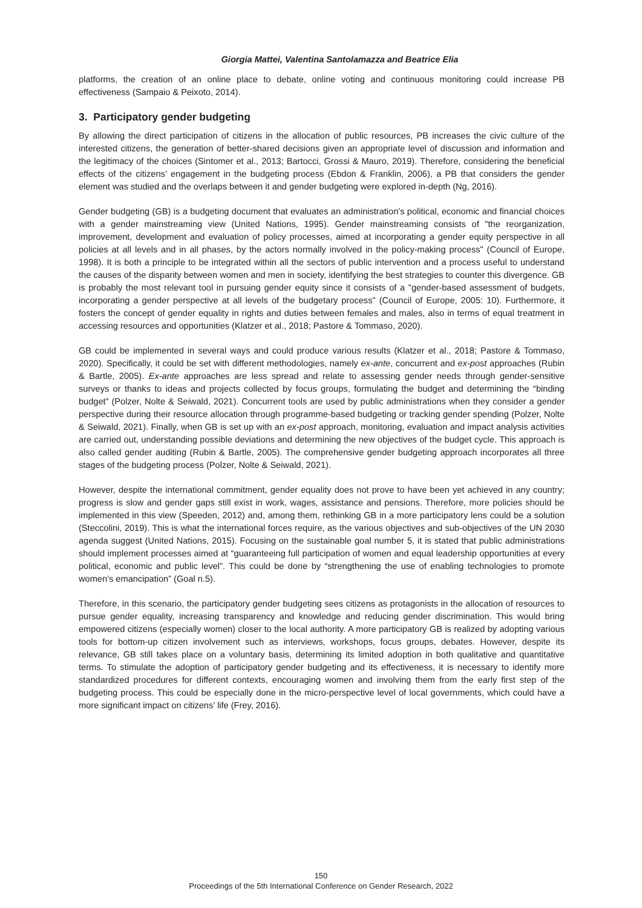Giorgia Mattei, Valentina Santolamazza and Beatrice Elia
platforms, the creation of an online place to debate, online voting and continuous monitoring could increase PB effectiveness (Sampaio & Peixoto, 2014).
3. Participatory gender budgeting
By allowing the direct participation of citizens in the allocation of public resources, PB increases the civic culture of the interested citizens, the generation of better-shared decisions given an appropriate level of discussion and information and the legitimacy of the choices (Sintomer et al., 2013; Bartocci, Grossi & Mauro, 2019). Therefore, considering the beneficial effects of the citizens’ engagement in the budgeting process (Ebdon & Franklin, 2006), a PB that considers the gender element was studied and the overlaps between it and gender budgeting were explored in-depth (Ng, 2016).
Gender budgeting (GB) is a budgeting document that evaluates an administration's political, economic and financial choices with a gender mainstreaming view (United Nations, 1995). Gender mainstreaming consists of "the reorganization, improvement, development and evaluation of policy processes, aimed at incorporating a gender equity perspective in all policies at all levels and in all phases, by the actors normally involved in the policy-making process" (Council of Europe, 1998). It is both a principle to be integrated within all the sectors of public intervention and a process useful to understand the causes of the disparity between women and men in society, identifying the best strategies to counter this divergence. GB is probably the most relevant tool in pursuing gender equity since it consists of a "gender-based assessment of budgets, incorporating a gender perspective at all levels of the budgetary process" (Council of Europe, 2005: 10). Furthermore, it fosters the concept of gender equality in rights and duties between females and males, also in terms of equal treatment in accessing resources and opportunities (Klatzer et al., 2018; Pastore & Tommaso, 2020).
GB could be implemented in several ways and could produce various results (Klatzer et al., 2018; Pastore & Tommaso, 2020). Specifically, it could be set with different methodologies, namely ex-ante, concurrent and ex-post approaches (Rubin & Bartle, 2005). Ex-ante approaches are less spread and relate to assessing gender needs through gender-sensitive surveys or thanks to ideas and projects collected by focus groups, formulating the budget and determining the “binding budget” (Polzer, Nolte & Seiwald, 2021). Concurrent tools are used by public administrations when they consider a gender perspective during their resource allocation through programme-based budgeting or tracking gender spending (Polzer, Nolte & Seiwald, 2021). Finally, when GB is set up with an ex-post approach, monitoring, evaluation and impact analysis activities are carried out, understanding possible deviations and determining the new objectives of the budget cycle. This approach is also called gender auditing (Rubin & Bartle, 2005). The comprehensive gender budgeting approach incorporates all three stages of the budgeting process (Polzer, Nolte & Seiwald, 2021).
However, despite the international commitment, gender equality does not prove to have been yet achieved in any country; progress is slow and gender gaps still exist in work, wages, assistance and pensions. Therefore, more policies should be implemented in this view (Speeden, 2012) and, among them, rethinking GB in a more participatory lens could be a solution (Steccolini, 2019). This is what the international forces require, as the various objectives and sub-objectives of the UN 2030 agenda suggest (United Nations, 2015). Focusing on the sustainable goal number 5, it is stated that public administrations should implement processes aimed at “guaranteeing full participation of women and equal leadership opportunities at every political, economic and public level”. This could be done by “strengthening the use of enabling technologies to promote women’s emancipation” (Goal n.5).
Therefore, in this scenario, the participatory gender budgeting sees citizens as protagonists in the allocation of resources to pursue gender equality, increasing transparency and knowledge and reducing gender discrimination. This would bring empowered citizens (especially women) closer to the local authority. A more participatory GB is realized by adopting various tools for bottom-up citizen involvement such as interviews, workshops, focus groups, debates. However, despite its relevance, GB still takes place on a voluntary basis, determining its limited adoption in both qualitative and quantitative terms. To stimulate the adoption of participatory gender budgeting and its effectiveness, it is necessary to identify more standardized procedures for different contexts, encouraging women and involving them from the early first step of the budgeting process. This could be especially done in the micro-perspective level of local governments, which could have a more significant impact on citizens’ life (Frey, 2016).
150
Proceedings of the 5th International Conference on Gender Research, 2022